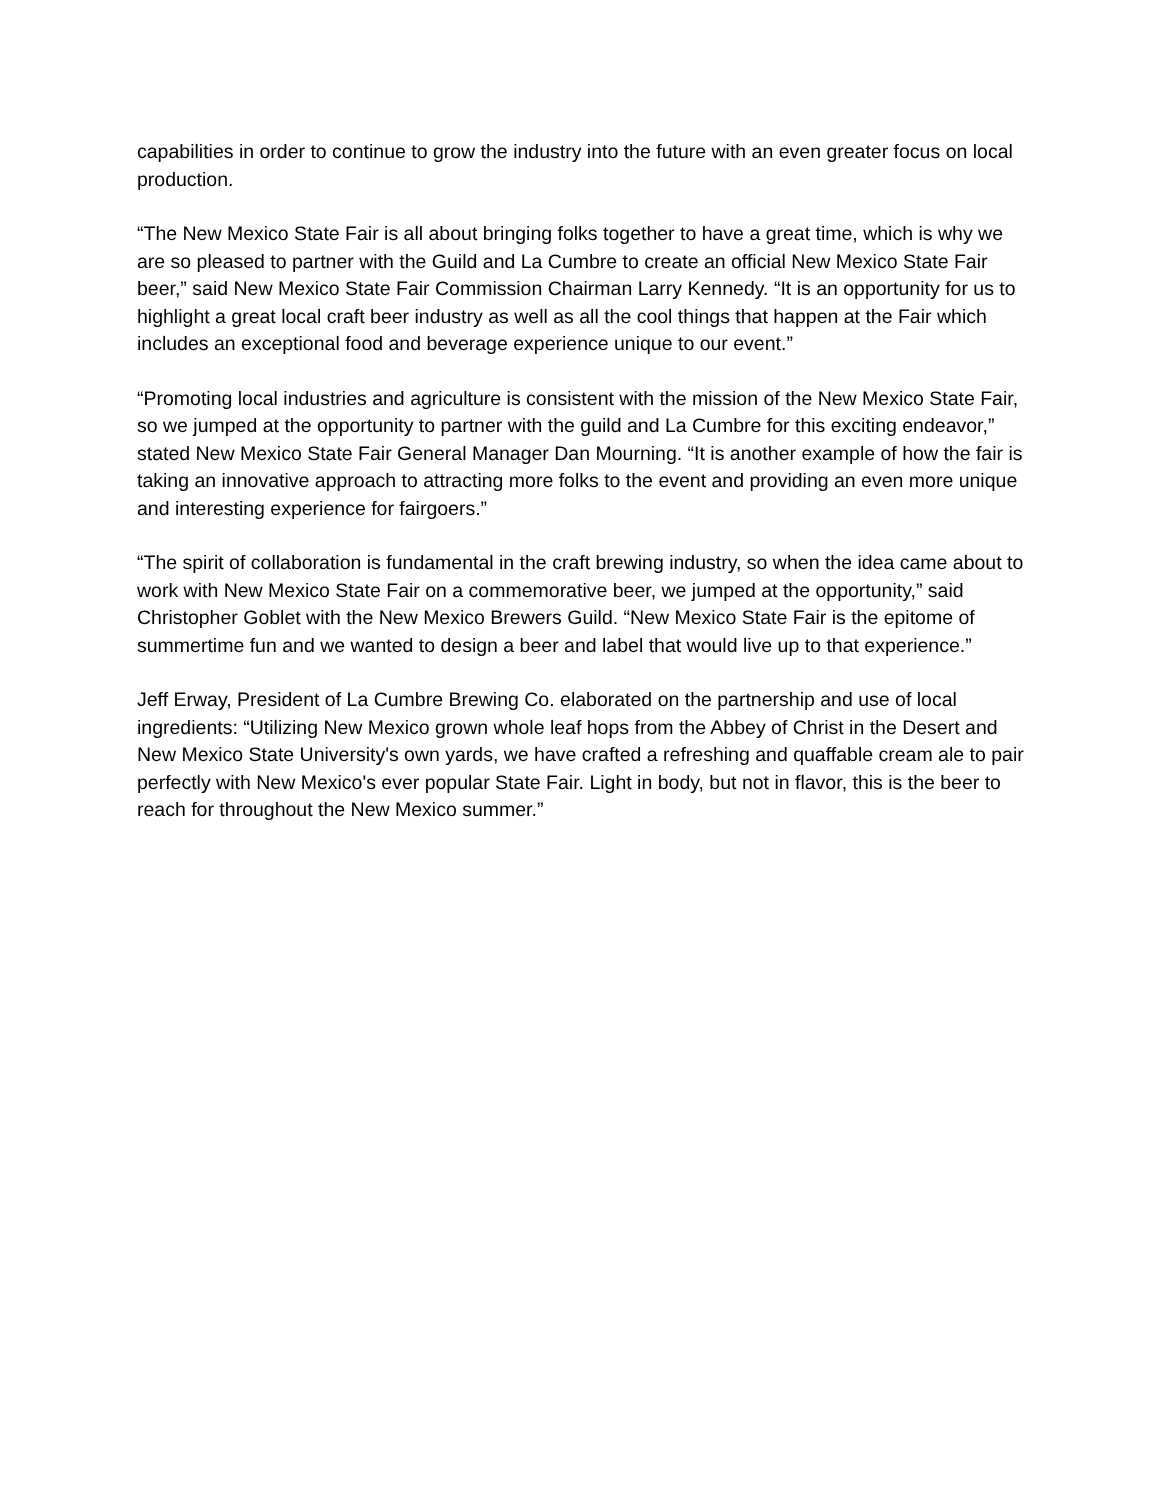capabilities in order to continue to grow the industry into the future with an even greater focus on local production.
“The New Mexico State Fair is all about bringing folks together to have a great time, which is why we are so pleased to partner with the Guild and La Cumbre to create an official New Mexico State Fair beer,” said New Mexico State Fair Commission Chairman Larry Kennedy. “It is an opportunity for us to highlight a great local craft beer industry as well as all the cool things that happen at the Fair which includes an exceptional food and beverage experience unique to our event.”
“Promoting local industries and agriculture is consistent with the mission of the New Mexico State Fair, so we jumped at the opportunity to partner with the guild and La Cumbre for this exciting endeavor,” stated New Mexico State Fair General Manager Dan Mourning. “It is another example of how the fair is taking an innovative approach to attracting more folks to the event and providing an even more unique and interesting experience for fairgoers.”
“The spirit of collaboration is fundamental in the craft brewing industry, so when the idea came about to work with New Mexico State Fair on a commemorative beer, we jumped at the opportunity,” said Christopher Goblet with the New Mexico Brewers Guild. “New Mexico State Fair is the epitome of summertime fun and we wanted to design a beer and label that would live up to that experience.”
Jeff Erway, President of La Cumbre Brewing Co. elaborated on the partnership and use of local ingredients: “Utilizing New Mexico grown whole leaf hops from the Abbey of Christ in the Desert and New Mexico State University's own yards, we have crafted a refreshing and quaffable cream ale to pair perfectly with New Mexico's ever popular State Fair. Light in body, but not in flavor, this is the beer to reach for throughout the New Mexico summer.”